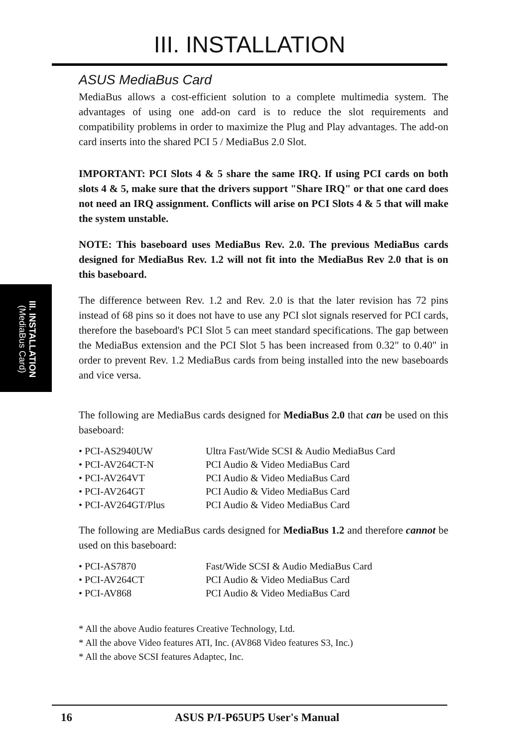III. INSTALLATION
III. INSTALLATION
(MediaBus Card)
ASUS MediaBus Card
MediaBus allows a cost-efficient solution to a complete multimedia system. The advantages of using one add-on card is to reduce the slot requirements and compatibility problems in order to maximize the Plug and Play advantages. The add-on card inserts into the shared PCI 5 / MediaBus 2.0 Slot.
IMPORTANT: PCI Slots 4 & 5 share the same IRQ. If using PCI cards on both slots 4 & 5, make sure that the drivers support "Share IRQ" or that one card does not need an IRQ assignment. Conflicts will arise on PCI Slots 4 & 5 that will make the system unstable.
NOTE: This baseboard uses MediaBus Rev. 2.0. The previous MediaBus cards designed for MediaBus Rev. 1.2 will not fit into the MediaBus Rev 2.0 that is on this baseboard.
The difference between Rev. 1.2 and Rev. 2.0 is that the later revision has 72 pins instead of 68 pins so it does not have to use any PCI slot signals reserved for PCI cards, therefore the baseboard's PCI Slot 5 can meet standard specifications. The gap between the MediaBus extension and the PCI Slot 5 has been increased from 0.32" to 0.40" in order to prevent Rev. 1.2 MediaBus cards from being installed into the new baseboards and vice versa.
The following are MediaBus cards designed for MediaBus 2.0 that can be used on this baseboard:
| • PCI-AS2940UW | Ultra Fast/Wide SCSI & Audio MediaBus Card |
| • PCI-AV264CT-N | PCI Audio & Video MediaBus Card |
| • PCI-AV264VT | PCI Audio & Video MediaBus Card |
| • PCI-AV264GT | PCI Audio & Video MediaBus Card |
| • PCI-AV264GT/Plus | PCI Audio & Video MediaBus Card |
The following are MediaBus cards designed for MediaBus 1.2 and therefore cannot be used on this baseboard:
| • PCI-AS7870 | Fast/Wide SCSI & Audio MediaBus Card |
| • PCI-AV264CT | PCI Audio & Video MediaBus Card |
| • PCI-AV868 | PCI Audio & Video MediaBus Card |
* All the above Audio features Creative Technology, Ltd.
* All the above Video features ATI, Inc. (AV868 Video features S3, Inc.)
* All the above SCSI features Adaptec, Inc.
16 ASUS P/I-P65UP5 User's Manual